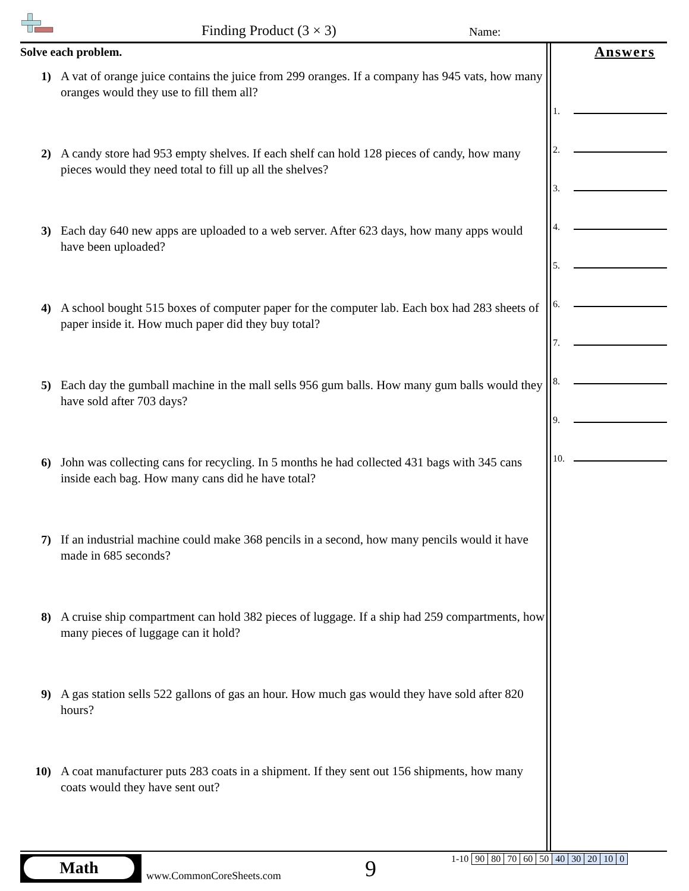Finding Product (3 × 3) Name:
Solve each problem.
1) A vat of orange juice contains the juice from 299 oranges. If a company has 945 vats, how many oranges would they use to fill them all?
2) A candy store had 953 empty shelves. If each shelf can hold 128 pieces of candy, how many pieces would they need total to fill up all the shelves?
3) Each day 640 new apps are uploaded to a web server. After 623 days, how many apps would have been uploaded?
4) A school bought 515 boxes of computer paper for the computer lab. Each box had 283 sheets of paper inside it. How much paper did they buy total?
5) Each day the gumball machine in the mall sells 956 gum balls. How many gum balls would they have sold after 703 days?
6) John was collecting cans for recycling. In 5 months he had collected 431 bags with 345 cans inside each bag. How many cans did he have total?
7) If an industrial machine could make 368 pencils in a second, how many pencils would it have made in 685 seconds?
8) A cruise ship compartment can hold 382 pieces of luggage. If a ship had 259 compartments, how many pieces of luggage can it hold?
9) A gas station sells 522 gallons of gas an hour. How much gas would they have sold after 820 hours?
10) A coat manufacturer puts 283 coats in a shipment. If they sent out 156 shipments, how many coats would they have sent out?
Answers
1.
2.
3.
4.
5.
6.
7.
8.
9.
10.
Math
www.CommonCoreSheets.com 9
| 1-10 | 90 | 80 | 70 | 60 | 50 | 40 | 30 | 20 | 10 | 0 |